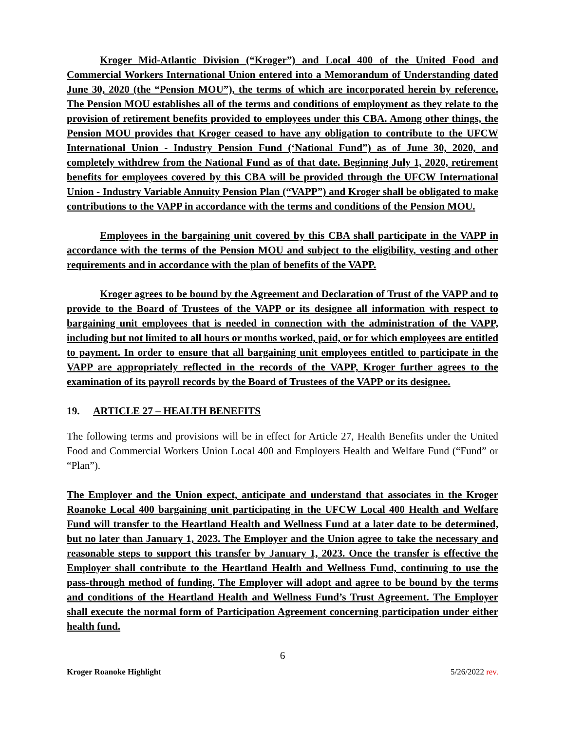Kroger Mid-Atlantic Division (“Kroger”) and Local 400 of the United Food and Commercial Workers International Union entered into a Memorandum of Understanding dated June 30, 2020 (the “Pension MOU”), the terms of which are incorporated herein by reference. The Pension MOU establishes all of the terms and conditions of employment as they relate to the provision of retirement benefits provided to employees under this CBA. Among other things, the Pension MOU provides that Kroger ceased to have any obligation to contribute to the UFCW International Union - Industry Pension Fund (‘National Fund”) as of June 30, 2020, and completely withdrew from the National Fund as of that date. Beginning July 1, 2020, retirement benefits for employees covered by this CBA will be provided through the UFCW International Union - Industry Variable Annuity Pension Plan (“VAPP”) and Kroger shall be obligated to make contributions to the VAPP in accordance with the terms and conditions of the Pension MOU.
Employees in the bargaining unit covered by this CBA shall participate in the VAPP in accordance with the terms of the Pension MOU and subject to the eligibility, vesting and other requirements and in accordance with the plan of benefits of the VAPP.
Kroger agrees to be bound by the Agreement and Declaration of Trust of the VAPP and to provide to the Board of Trustees of the VAPP or its designee all information with respect to bargaining unit employees that is needed in connection with the administration of the VAPP, including but not limited to all hours or months worked, paid, or for which employees are entitled to payment. In order to ensure that all bargaining unit employees entitled to participate in the VAPP are appropriately reflected in the records of the VAPP, Kroger further agrees to the examination of its payroll records by the Board of Trustees of the VAPP or its designee.
19. ARTICLE 27 – HEALTH BENEFITS
The following terms and provisions will be in effect for Article 27, Health Benefits under the United Food and Commercial Workers Union Local 400 and Employers Health and Welfare Fund (“Fund” or “Plan”).
The Employer and the Union expect, anticipate and understand that associates in the Kroger Roanoke Local 400 bargaining unit participating in the UFCW Local 400 Health and Welfare Fund will transfer to the Heartland Health and Wellness Fund at a later date to be determined, but no later than January 1, 2023. The Employer and the Union agree to take the necessary and reasonable steps to support this transfer by January 1, 2023. Once the transfer is effective the Employer shall contribute to the Heartland Health and Wellness Fund, continuing to use the pass-through method of funding. The Employer will adopt and agree to be bound by the terms and conditions of the Heartland Health and Wellness Fund’s Trust Agreement. The Employer shall execute the normal form of Participation Agreement concerning participation under either health fund.
6
Kroger Roanoke Highlight 5/26/2022 rev.